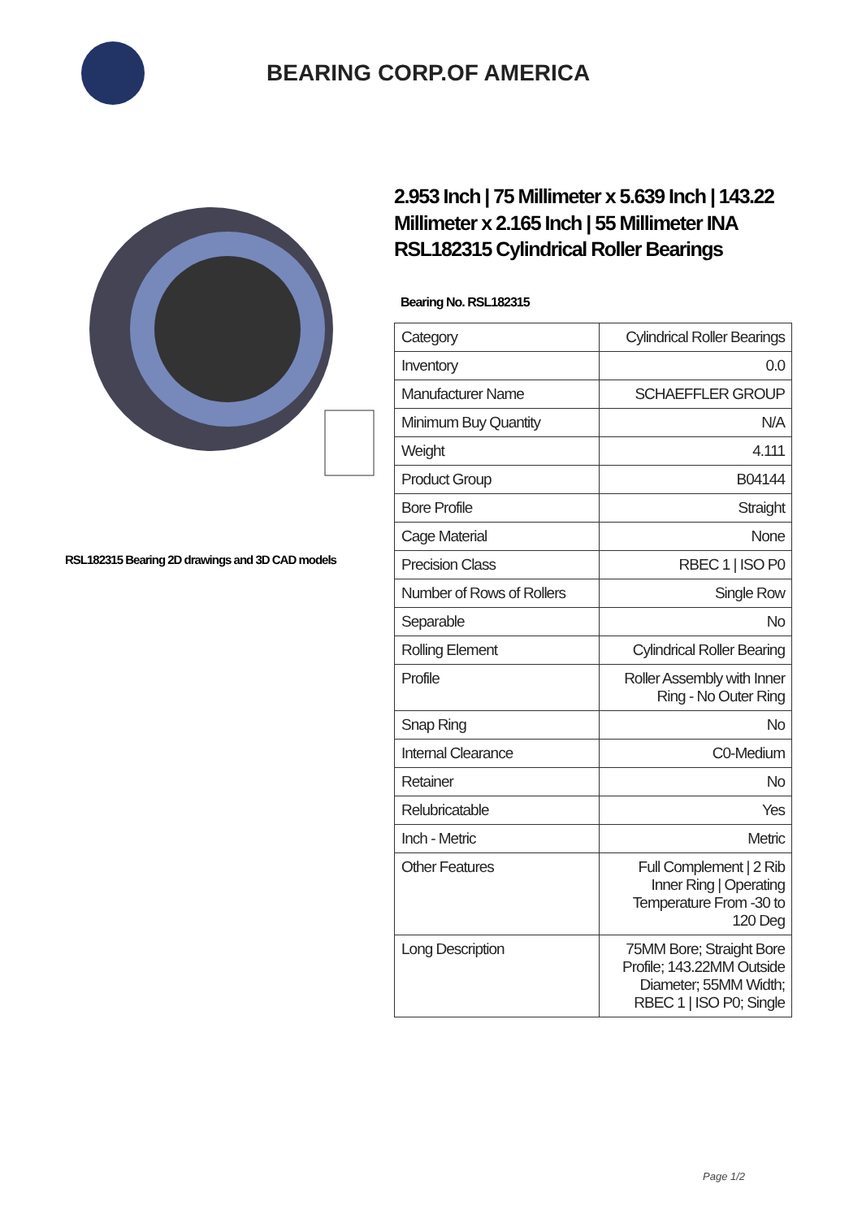BEARING CORP.OF AMERICA
RSL182315 Bearing 2D drawings and 3D CAD models
2.953 Inch | 75 Millimeter x 5.639 Inch | 143.22 Millimeter x 2.165 Inch | 55 Millimeter INA RSL182315 Cylindrical Roller Bearings
Bearing No. RSL182315
| Category | Cylindrical Roller Bearings |
| Inventory | 0.0 |
| Manufacturer Name | SCHAEFFLER GROUP |
| Minimum Buy Quantity | N/A |
| Weight | 4.111 |
| Product Group | B04144 |
| Bore Profile | Straight |
| Cage Material | None |
| Precision Class | RBEC 1 / ISO P0 |
| Number of Rows of Rollers | Single Row |
| Separable | No |
| Rolling Element | Cylindrical Roller Bearing |
| Profile | Roller Assembly with Inner Ring - No Outer Ring |
| Snap Ring | No |
| Internal Clearance | C0-Medium |
| Retainer | No |
| Relubricatable | Yes |
| Inch - Metric | Metric |
| Other Features | Full Complement / 2 Rib Inner Ring / Operating Temperature From -30 to 120 Deg |
| Long Description | 75MM Bore; Straight Bore Profile; 143.22MM Outside Diameter; 55MM Width; RBEC 1 / ISO P0; Single |
Page 1/2